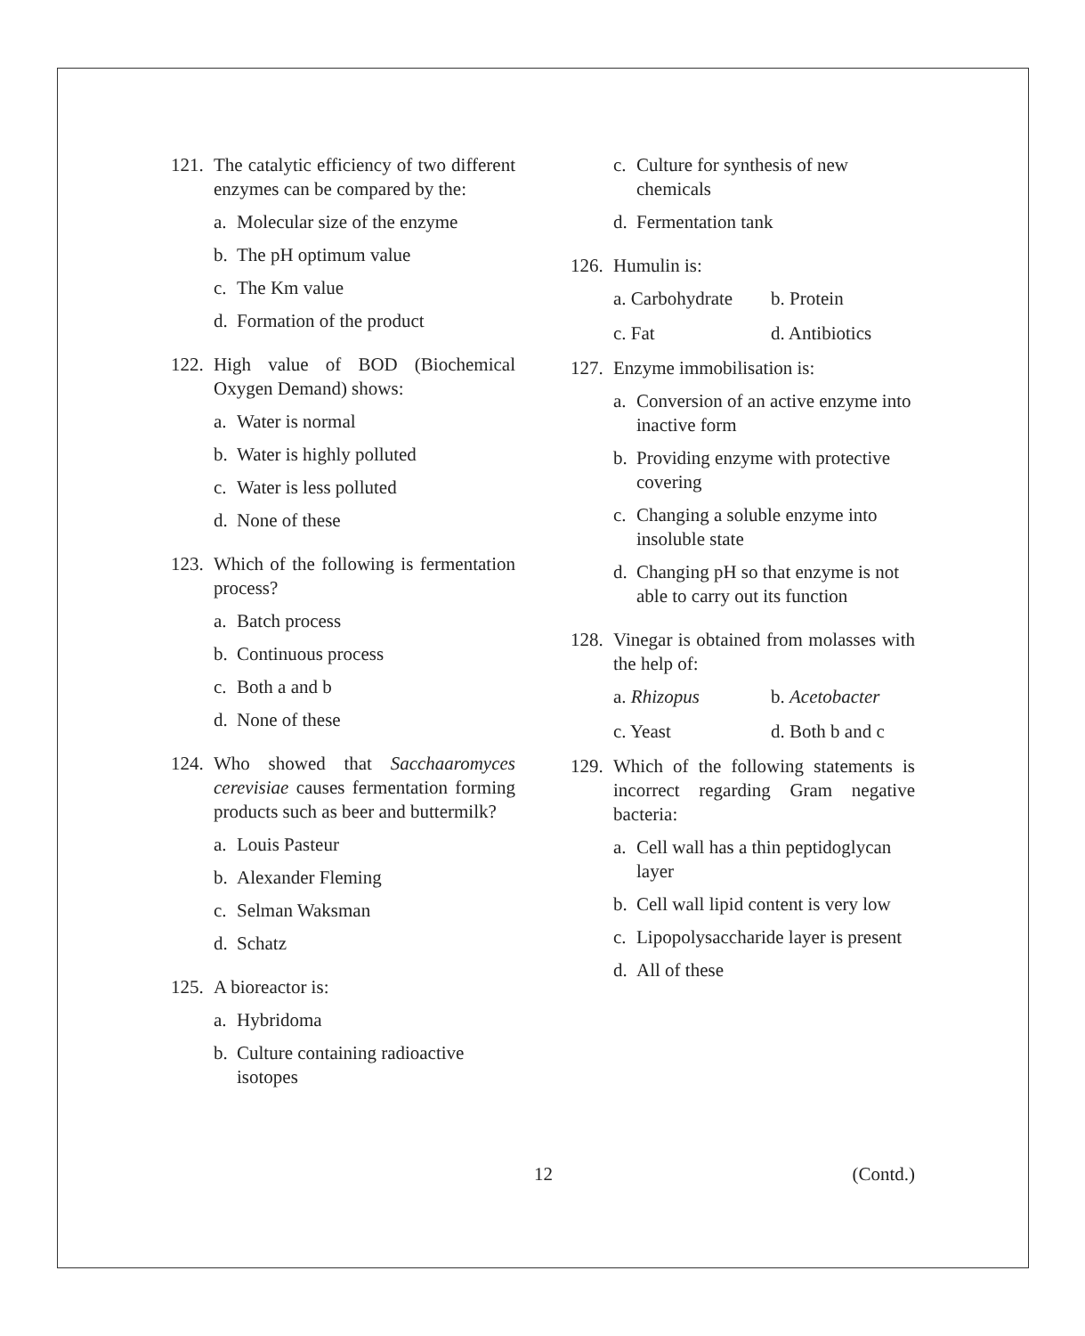121. The catalytic efficiency of two different enzymes can be compared by the:
a. Molecular size of the enzyme
b. The pH optimum value
c. The Km value
d. Formation of the product
122. High value of BOD (Biochemical Oxygen Demand) shows:
a. Water is normal
b. Water is highly polluted
c. Water is less polluted
d. None of these
123. Which of the following is fermentation process?
a. Batch process
b. Continuous process
c. Both a and b
d. None of these
124. Who showed that Sacchaaromyces cerevisiae causes fermentation forming products such as beer and buttermilk?
a. Louis Pasteur
b. Alexander Fleming
c. Selman Waksman
d. Schatz
125. A bioreactor is:
a. Hybridoma
b. Culture containing radioactive isotopes
c. Culture for synthesis of new chemicals
d. Fermentation tank
126. Humulin is:
a. Carbohydrate b. Protein c. Fat d. Antibiotics
127. Enzyme immobilisation is:
a. Conversion of an active enzyme into inactive form
b. Providing enzyme with protective covering
c. Changing a soluble enzyme into insoluble state
d. Changing pH so that enzyme is not able to carry out its function
128. Vinegar is obtained from molasses with the help of:
a. Rhizopus b. Acetobacter c. Yeast d. Both b and c
129. Which of the following statements is incorrect regarding Gram negative bacteria:
a. Cell wall has a thin peptidoglycan layer
b. Cell wall lipid content is very low
c. Lipopolysaccharide layer is present
d. All of these
12 (Contd.)